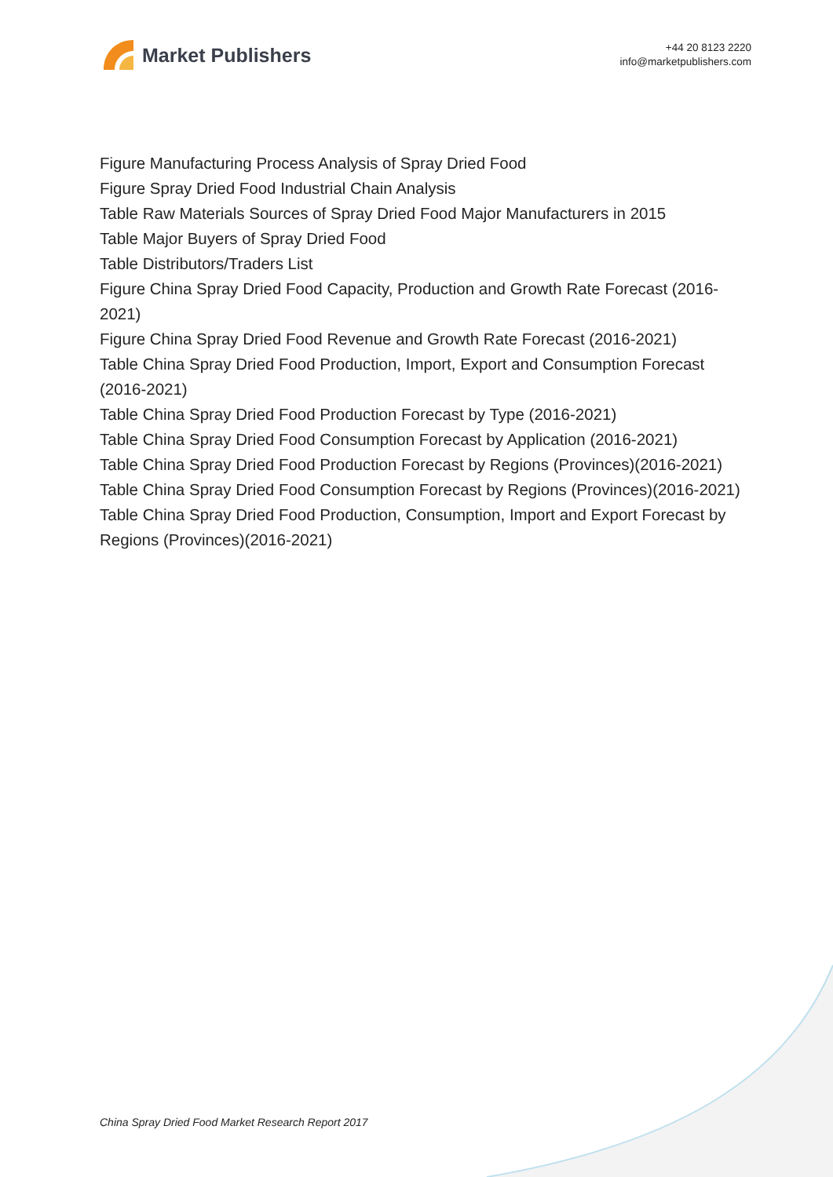Market Publishers
+44 20 8123 2220
info@marketpublishers.com
Figure Manufacturing Process Analysis of Spray Dried Food
Figure Spray Dried Food Industrial Chain Analysis
Table Raw Materials Sources of Spray Dried Food Major Manufacturers in 2015
Table Major Buyers of Spray Dried Food
Table Distributors/Traders List
Figure China Spray Dried Food Capacity, Production and Growth Rate Forecast (2016-2021)
Figure China Spray Dried Food Revenue and Growth Rate Forecast (2016-2021)
Table China Spray Dried Food Production, Import, Export and Consumption Forecast (2016-2021)
Table China Spray Dried Food Production Forecast by Type (2016-2021)
Table China Spray Dried Food Consumption Forecast by Application (2016-2021)
Table China Spray Dried Food Production Forecast by Regions (Provinces)(2016-2021)
Table China Spray Dried Food Consumption Forecast by Regions (Provinces)(2016-2021)
Table China Spray Dried Food Production, Consumption, Import and Export Forecast by Regions (Provinces)(2016-2021)
China Spray Dried Food Market Research Report 2017